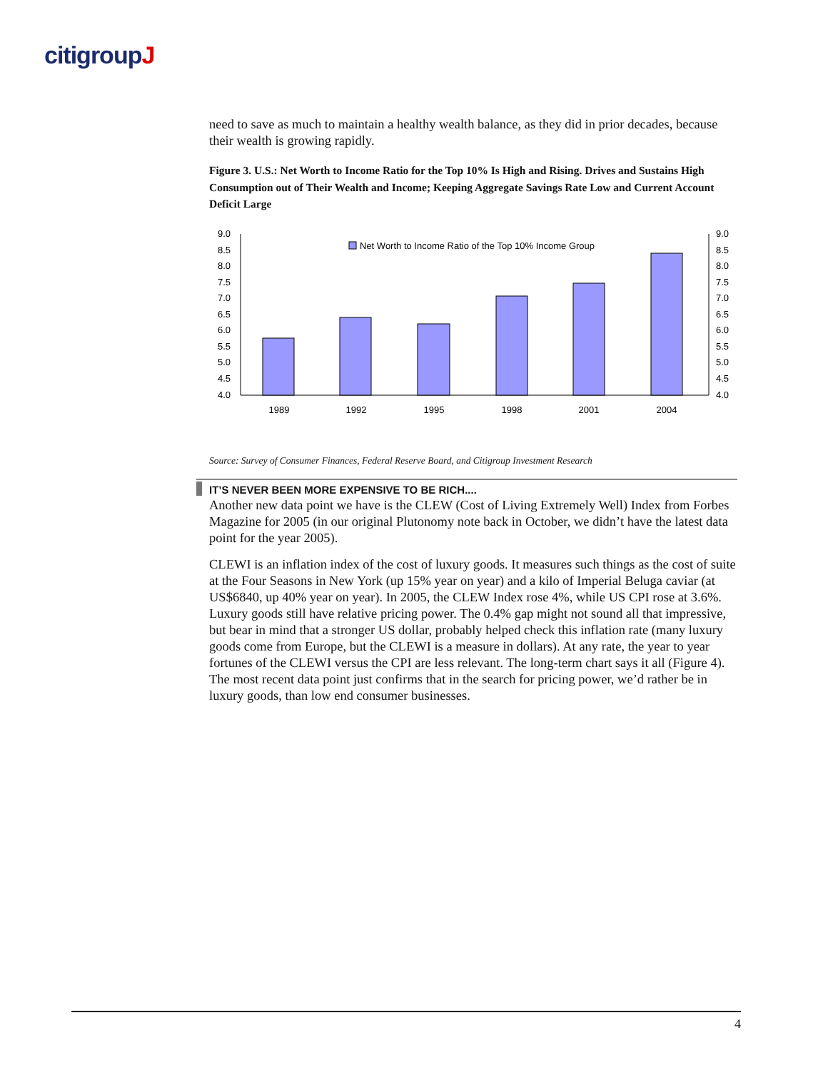citigroupJ
need to save as much to maintain a healthy wealth balance, as they did in prior decades, because their wealth is growing rapidly.
Figure 3. U.S.: Net Worth to Income Ratio for the Top 10% Is High and Rising. Drives and Sustains High Consumption out of Their Wealth and Income; Keeping Aggregate Savings Rate Low and Current Account Deficit Large
9.0
8.5
8.0
7.5
7.0
6.5
6.0
5.5
5.0
4.5
4.0
9.0
8.5
8.0
7.5
7.0
6.5
6.0
5.5
5.0
4.5
4.0
Net Worth to Income Ratio of the Top 10% Income Group
1989
1992
1995
1998
2001
2004
Source: Survey of Consumer Finances, Federal Reserve Board, and Citigroup Investment Research
IT’S NEVER BEEN MORE EXPENSIVE TO BE RICH....
Another new data point we have is the CLEW (Cost of Living Extremely Well) Index from Forbes Magazine for 2005 (in our original Plutonomy note back in October, we didn’t have the latest data point for the year 2005).
CLEWI is an inflation index of the cost of luxury goods. It measures such things as the cost of suite at the Four Seasons in New York (up 15% year on year) and a kilo of Imperial Beluga caviar (at US$6840, up 40% year on year). In 2005, the CLEW Index rose 4%, while US CPI rose at 3.6%. Luxury goods still have relative pricing power. The 0.4% gap might not sound all that impressive, but bear in mind that a stronger US dollar, probably helped check this inflation rate (many luxury goods come from Europe, but the CLEWI is a measure in dollars). At any rate, the year to year fortunes of the CLEWI versus the CPI are less relevant. The long-term chart says it all (Figure 4). The most recent data point just confirms that in the search for pricing power, we’d rather be in luxury goods, than low end consumer businesses.
4